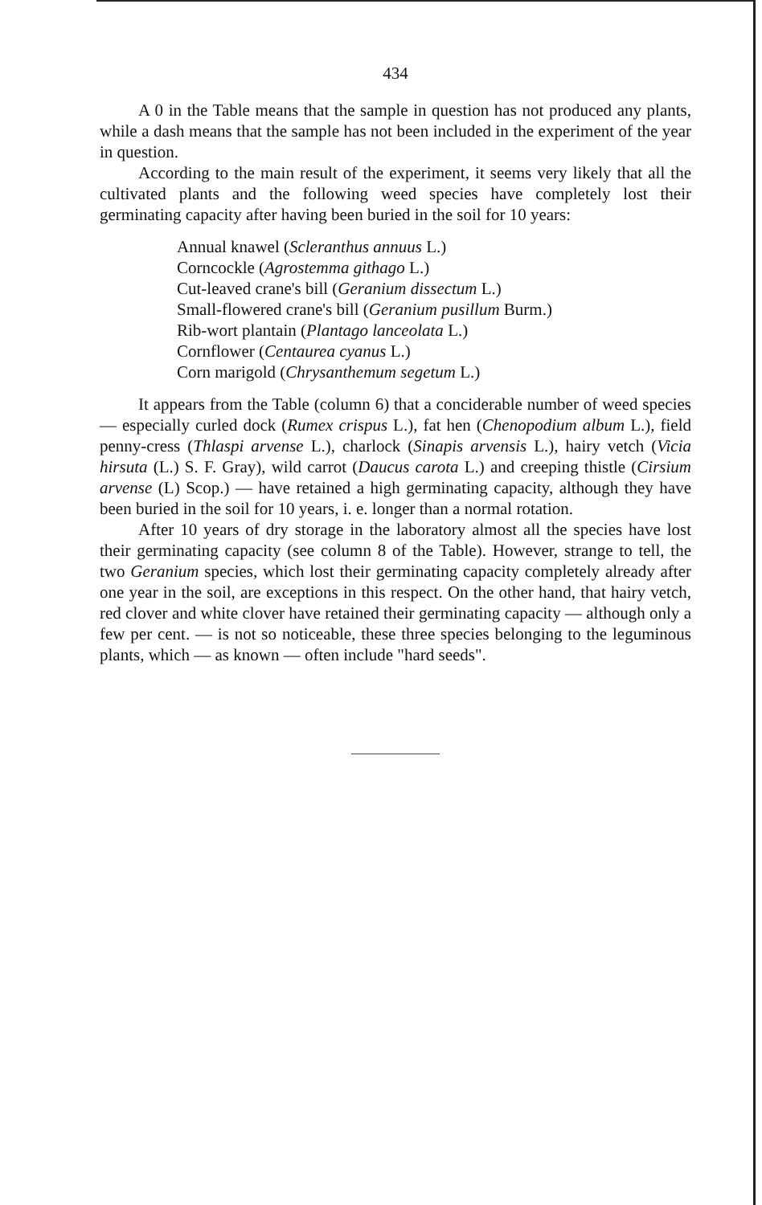434
A 0 in the Table means that the sample in question has not produced any plants, while a dash means that the sample has not been included in the experiment of the year in question.
According to the main result of the experiment, it seems very likely that all the cultivated plants and the following weed species have completely lost their germinating capacity after having been buried in the soil for 10 years:
Annual knawel (Scleranthus annuus L.)
Corncockle (Agrostemma githago L.)
Cut-leaved crane's bill (Geranium dissectum L.)
Small-flowered crane's bill (Geranium pusillum Burm.)
Rib-wort plantain (Plantago lanceolata L.)
Cornflower (Centaurea cyanus L.)
Corn marigold (Chrysanthemum segetum L.)
It appears from the Table (column 6) that a conciderable number of weed species — especially curled dock (Rumex crispus L.), fat hen (Chenopodium album L.), field penny-cress (Thlaspi arvense L.), charlock (Sinapis arvensis L.), hairy vetch (Vicia hirsuta (L.) S. F. Gray), wild carrot (Daucus carota L.) and creeping thistle (Cirsium arvense (L) Scop.) — have retained a high germinating capacity, although they have been buried in the soil for 10 years, i. e. longer than a normal rotation.
After 10 years of dry storage in the laboratory almost all the species have lost their germinating capacity (see column 8 of the Table). However, strange to tell, the two Geranium species, which lost their germinating capacity completely already after one year in the soil, are exceptions in this respect. On the other hand, that hairy vetch, red clover and white clover have retained their germinating capacity — although only a few per cent. — is not so noticeable, these three species belonging to the leguminous plants, which — as known — often include "hard seeds".